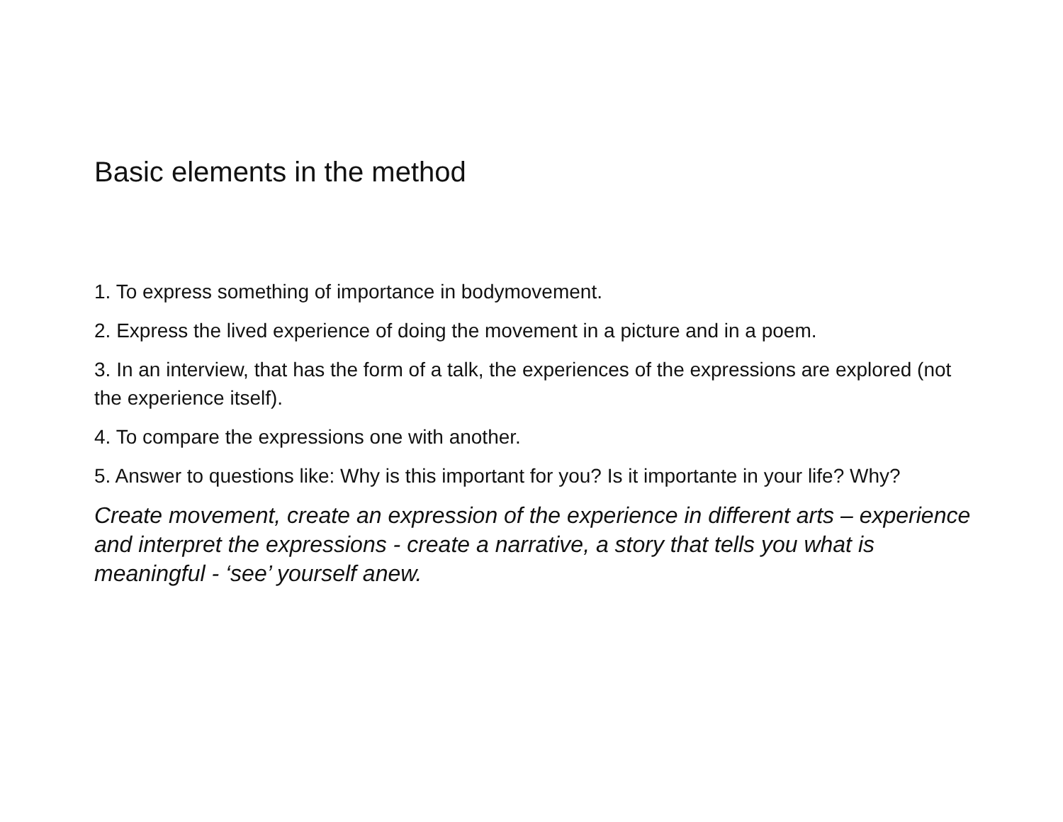Basic elements in the method
1. To express something of importance in bodymovement.
2. Express the lived experience of doing the movement in a picture and in a poem.
3. In an interview, that has the form of a talk, the experiences of the expressions are explored (not the experience itself).
4. To compare the expressions one with another.
5. Answer to questions like: Why is this important for you? Is it importante in your life? Why?
Create movement, create an expression of the experience in different arts – experience and interpret the expressions - create a narrative, a story that tells you what is meaningful - ‘see’ yourself anew.